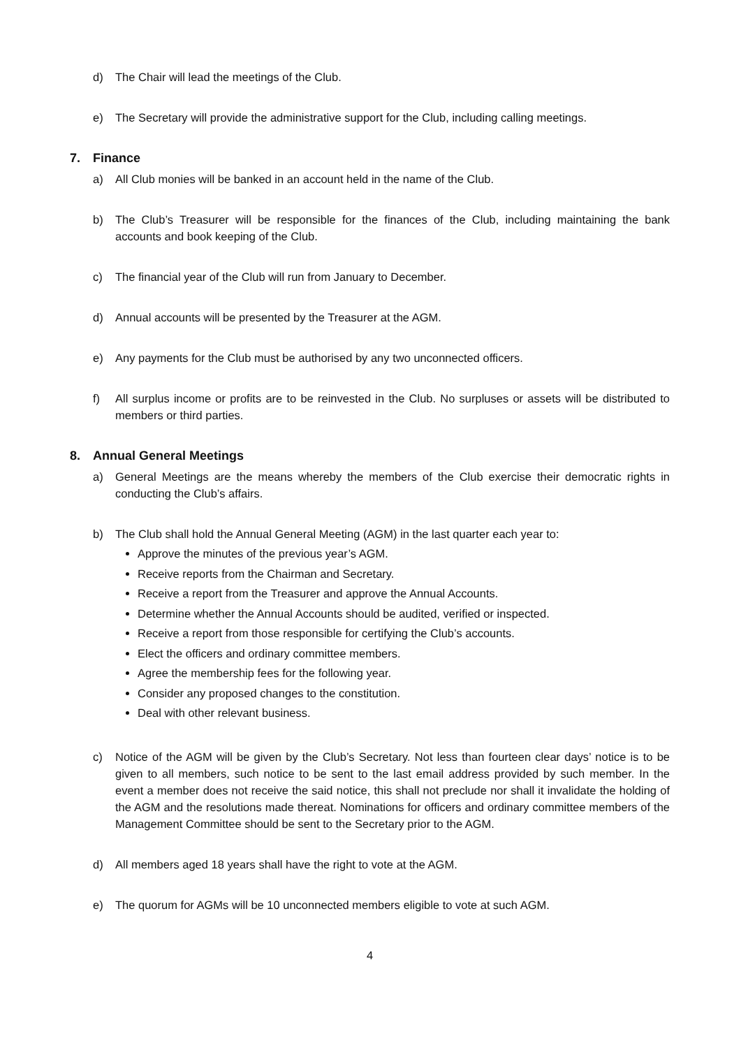d) The Chair will lead the meetings of the Club.
e) The Secretary will provide the administrative support for the Club, including calling meetings.
7. Finance
a) All Club monies will be banked in an account held in the name of the Club.
b) The Club’s Treasurer will be responsible for the finances of the Club, including maintaining the bank accounts and book keeping of the Club.
c) The financial year of the Club will run from January to December.
d) Annual accounts will be presented by the Treasurer at the AGM.
e) Any payments for the Club must be authorised by any two unconnected officers.
f) All surplus income or profits are to be reinvested in the Club. No surpluses or assets will be distributed to members or third parties.
8. Annual General Meetings
a) General Meetings are the means whereby the members of the Club exercise their democratic rights in conducting the Club’s affairs.
b) The Club shall hold the Annual General Meeting (AGM) in the last quarter each year to:
Approve the minutes of the previous year’s AGM.
Receive reports from the Chairman and Secretary.
Receive a report from the Treasurer and approve the Annual Accounts.
Determine whether the Annual Accounts should be audited, verified or inspected.
Receive a report from those responsible for certifying the Club’s accounts.
Elect the officers and ordinary committee members.
Agree the membership fees for the following year.
Consider any proposed changes to the constitution.
Deal with other relevant business.
c) Notice of the AGM will be given by the Club’s Secretary. Not less than fourteen clear days’ notice is to be given to all members, such notice to be sent to the last email address provided by such member. In the event a member does not receive the said notice, this shall not preclude nor shall it invalidate the holding of the AGM and the resolutions made thereat. Nominations for officers and ordinary committee members of the Management Committee should be sent to the Secretary prior to the AGM.
d) All members aged 18 years shall have the right to vote at the AGM.
e) The quorum for AGMs will be 10 unconnected members eligible to vote at such AGM.
4